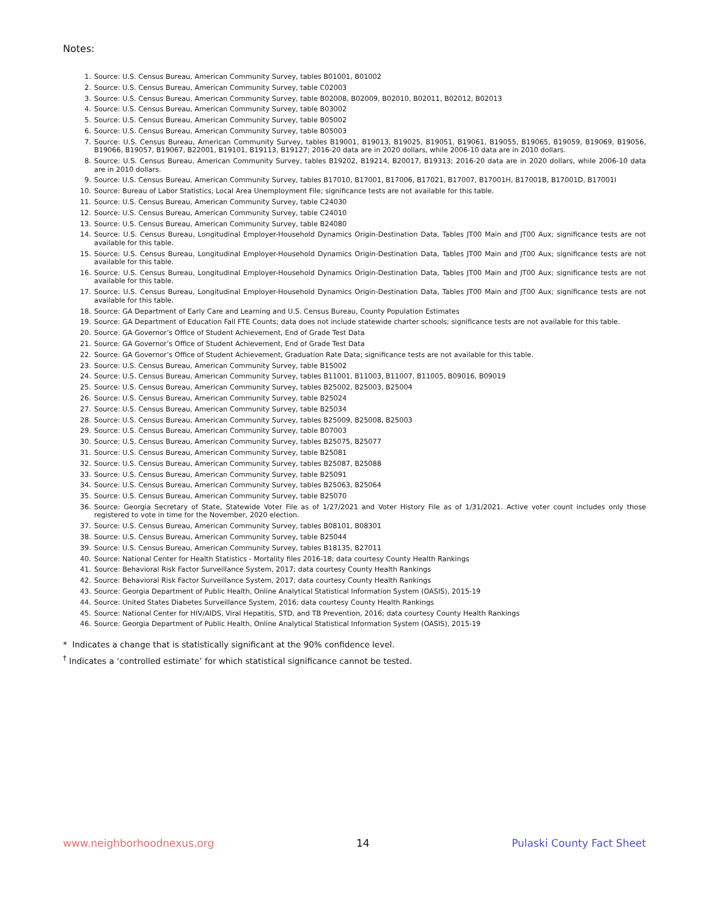Notes:
1. Source: U.S. Census Bureau, American Community Survey, tables B01001, B01002
2. Source: U.S. Census Bureau, American Community Survey, table C02003
3. Source: U.S. Census Bureau, American Community Survey, table B02008, B02009, B02010, B02011, B02012, B02013
4. Source: U.S. Census Bureau, American Community Survey, table B03002
5. Source: U.S. Census Bureau, American Community Survey, table B05002
6. Source: U.S. Census Bureau, American Community Survey, table B05003
7. Source: U.S. Census Bureau, American Community Survey, tables B19001, B19013, B19025, B19051, B19061, B19055, B19065, B19059, B19069, B19056, B19066, B19057, B19067, B22001, B19101, B19113, B19127; 2016-20 data are in 2020 dollars, while 2006-10 data are in 2010 dollars.
8. Source: U.S. Census Bureau, American Community Survey, tables B19202, B19214, B20017, B19313; 2016-20 data are in 2020 dollars, while 2006-10 data are in 2010 dollars.
9. Source: U.S. Census Bureau, American Community Survey, tables B17010, B17001, B17006, B17021, B17007, B17001H, B17001B, B17001D, B17001I
10. Source: Bureau of Labor Statistics, Local Area Unemployment File; significance tests are not available for this table.
11. Source: U.S. Census Bureau, American Community Survey, table C24030
12. Source: U.S. Census Bureau, American Community Survey, table C24010
13. Source: U.S. Census Bureau, American Community Survey, table B24080
14. Source: U.S. Census Bureau, Longitudinal Employer-Household Dynamics Origin-Destination Data, Tables JT00 Main and JT00 Aux; significance tests are not available for this table.
15. Source: U.S. Census Bureau, Longitudinal Employer-Household Dynamics Origin-Destination Data, Tables JT00 Main and JT00 Aux; significance tests are not available for this table.
16. Source: U.S. Census Bureau, Longitudinal Employer-Household Dynamics Origin-Destination Data, Tables JT00 Main and JT00 Aux; significance tests are not available for this table.
17. Source: U.S. Census Bureau, Longitudinal Employer-Household Dynamics Origin-Destination Data, Tables JT00 Main and JT00 Aux; significance tests are not available for this table.
18. Source: GA Department of Early Care and Learning and U.S. Census Bureau, County Population Estimates
19. Source: GA Department of Education Fall FTE Counts; data does not include statewide charter schools; significance tests are not available for this table.
20. Source: GA Governor’s Office of Student Achievement, End of Grade Test Data
21. Source: GA Governor’s Office of Student Achievement, End of Grade Test Data
22. Source: GA Governor’s Office of Student Achievement, Graduation Rate Data; significance tests are not available for this table.
23. Source: U.S. Census Bureau, American Community Survey, table B15002
24. Source: U.S. Census Bureau, American Community Survey, tables B11001, B11003, B11007, B11005, B09016, B09019
25. Source: U.S. Census Bureau, American Community Survey, tables B25002, B25003, B25004
26. Source: U.S. Census Bureau, American Community Survey, table B25024
27. Source: U.S. Census Bureau, American Community Survey, table B25034
28. Source: U.S. Census Bureau, American Community Survey, tables B25009, B25008, B25003
29. Source: U.S. Census Bureau, American Community Survey, table B07003
30. Source: U.S. Census Bureau, American Community Survey, tables B25075, B25077
31. Source: U.S. Census Bureau, American Community Survey, table B25081
32. Source: U.S. Census Bureau, American Community Survey, tables B25087, B25088
33. Source: U.S. Census Bureau, American Community Survey, table B25091
34. Source: U.S. Census Bureau, American Community Survey, tables B25063, B25064
35. Source: U.S. Census Bureau, American Community Survey, table B25070
36. Source: Georgia Secretary of State, Statewide Voter File as of 1/27/2021 and Voter History File as of 1/31/2021. Active voter count includes only those registered to vote in time for the November, 2020 election.
37. Source: U.S. Census Bureau, American Community Survey, tables B08101, B08301
38. Source: U.S. Census Bureau, American Community Survey, table B25044
39. Source: U.S. Census Bureau, American Community Survey, tables B18135, B27011
40. Source: National Center for Health Statistics - Mortality files 2016-18; data courtesy County Health Rankings
41. Source: Behavioral Risk Factor Surveillance System, 2017; data courtesy County Health Rankings
42. Source: Behavioral Risk Factor Surveillance System, 2017; data courtesy County Health Rankings
43. Source: Georgia Department of Public Health, Online Analytical Statistical Information System (OASIS), 2015-19
44. Source: United States Diabetes Surveillance System, 2016; data courtesy County Health Rankings
45. Source: National Center for HIV/AIDS, Viral Hepatitis, STD, and TB Prevention, 2016; data courtesy County Health Rankings
46. Source: Georgia Department of Public Health, Online Analytical Statistical Information System (OASIS), 2015-19
* Indicates a change that is statistically significant at the 90% confidence level.
<sup>†</sup> Indicates a ‘controlled estimate’ for which statistical significance cannot be tested.
www.neighborhoodnexus.org 14 Pulaski County Fact Sheet